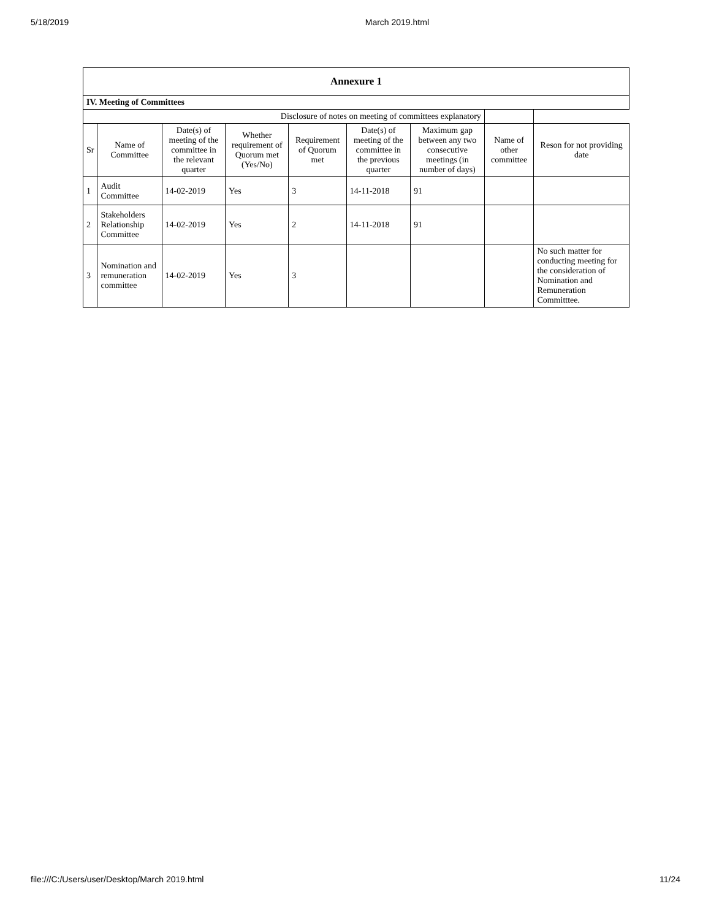5/18/2019 March 2019.html
| Annexure 1 | | | | | | | | |
| IV. Meeting of Committees | | | | | | | | |
| Disclosure of notes on meeting of committees explanatory | | | | | | | | |
| Sr | Name of Committee | Date(s) of meeting of the committee in the relevant quarter | Whether requirement of Quorum met (Yes/No) | Requirement of Quorum met | Date(s) of meeting of the committee in the previous quarter | Maximum gap between any two consecutive meetings (in number of days) | Name of other committee | Reson for not providing date |
| 1 | Audit Committee | 14-02-2019 | Yes | 3 | 14-11-2018 | 91 | | |
| 2 | Stakeholders Relationship Committee | 14-02-2019 | Yes | 2 | 14-11-2018 | 91 | | |
| 3 | Nomination and remuneration committee | 14-02-2019 | Yes | 3 | | | | No such matter for conducting meeting for the consideration of Nomination and Remuneration Committtee. |
file:///C:/Users/user/Desktop/March 2019.html 11/24